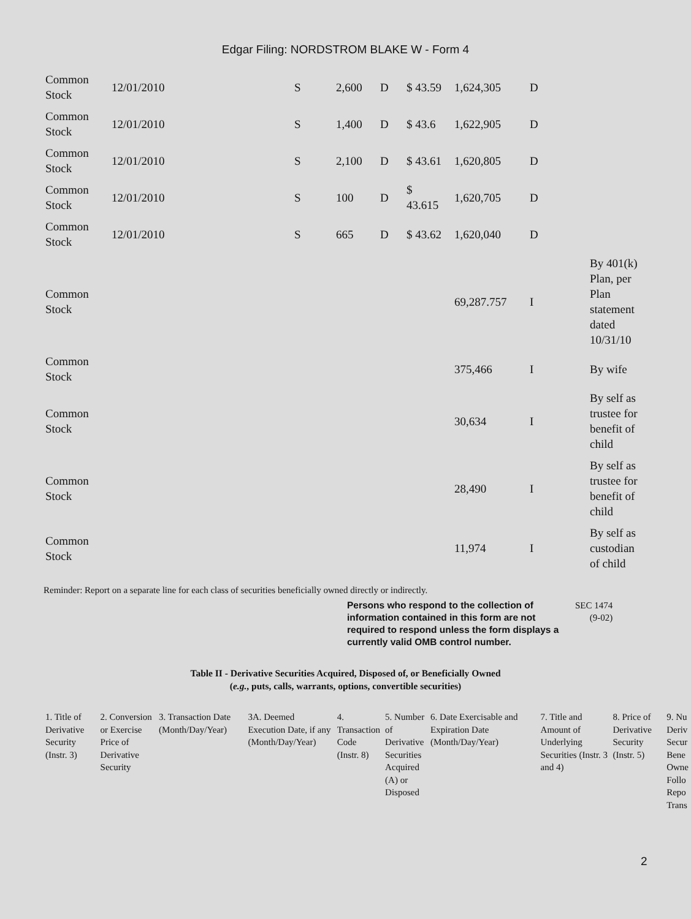Edgar Filing: NORDSTROM BLAKE W - Form 4
| Common Stock | 12/01/2010 | S | 2,600 | D | $ 43.59 | 1,624,305 | D | |
| Common Stock | 12/01/2010 | S | 1,400 | D | $ 43.6 | 1,622,905 | D | |
| Common Stock | 12/01/2010 | S | 2,100 | D | $ 43.61 | 1,620,805 | D | |
| Common Stock | 12/01/2010 | S | 100 | D | $ 43.615 | 1,620,705 | D | |
| Common Stock | 12/01/2010 | S | 665 | D | $ 43.62 | 1,620,040 | D | |
| Common Stock | | | | | | 69,287.757 | I | By 401(k) Plan, per Plan statement dated 10/31/10 |
| Common Stock | | | | | | 375,466 | I | By wife |
| Common Stock | | | | | | 30,634 | I | By self as trustee for benefit of child |
| Common Stock | | | | | | 28,490 | I | By self as trustee for benefit of child |
| Common Stock | | | | | | 11,974 | I | By self as custodian of child |
Reminder: Report on a separate line for each class of securities beneficially owned directly or indirectly.
Persons who respond to the collection of information contained in this form are not required to respond unless the form displays a currently valid OMB control number.
SEC 1474
(9-02)
Table II - Derivative Securities Acquired, Disposed of, or Beneficially Owned
(e.g., puts, calls, warrants, options, convertible securities)
| 1. Title of Derivative Security (Instr. 3) | 2. Conversion or Exercise Price of Derivative Security | 3. Transaction Date (Month/Day/Year) | 3A. Deemed Execution Date, if any (Month/Day/Year) | 4. Transaction Code (Instr. 8) | 5. Number of Derivative Securities Acquired (A) or Disposed | 6. Date Exercisable and Expiration Date (Month/Day/Year) | 7. Title and Amount of Underlying Securities (Instr. 3 and 4) | 8. Price of Derivative Security (Instr. 5) | 9. Nu Deriv Secur Bene Owne Follo Repo Trans |
2